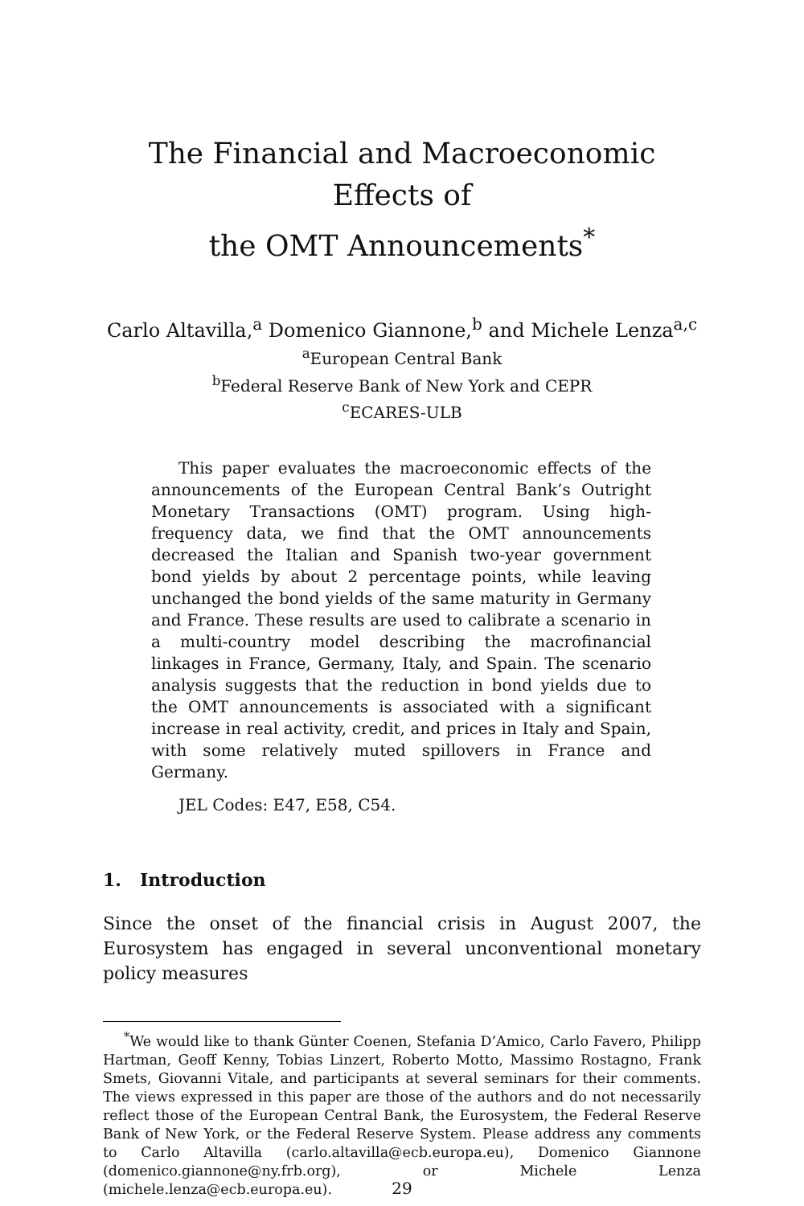The Financial and Macroeconomic Effects of
the OMT Announcements<sup>*</sup>
Carlo Altavilla,<sup>a</sup> Domenico Giannone,<sup>b</sup> and Michele Lenza<sup>a,c</sup>
<sup>a</sup> European Central Bank
<sup>b</sup> Federal Reserve Bank of New York and CEPR
<sup>c</sup> ECARES-ULB
This paper evaluates the macroeconomic effects of the announcements of the European Central Bank’s Outright Monetary Transactions (OMT) program. Using high-frequency data, we find that the OMT announcements decreased the Italian and Spanish two-year government bond yields by about 2 percentage points, while leaving unchanged the bond yields of the same maturity in Germany and France. These results are used to calibrate a scenario in a multi-country model describing the macrofinancial linkages in France, Germany, Italy, and Spain. The scenario analysis suggests that the reduction in bond yields due to the OMT announcements is associated with a significant increase in real activity, credit, and prices in Italy and Spain, with some relatively muted spillovers in France and Germany.
JEL Codes: E47, E58, C54.
1. Introduction
Since the onset of the financial crisis in August 2007, the Eurosystem has engaged in several unconventional monetary policy measures
<sup>*</sup> We would like to thank Günter Coenen, Stefania D’Amico, Carlo Favero, Philipp Hartman, Geoff Kenny, Tobias Linzert, Roberto Motto, Massimo Rostagno, Frank Smets, Giovanni Vitale, and participants at several seminars for their comments. The views expressed in this paper are those of the authors and do not necessarily reflect those of the European Central Bank, the Eurosystem, the Federal Reserve Bank of New York, or the Federal Reserve System. Please address any comments to Carlo Altavilla (carlo.altavilla@ecb.europa.eu), Domenico Giannone (domenico.giannone@ny.frb.org), or Michele Lenza (michele.lenza@ecb.europa.eu).
29